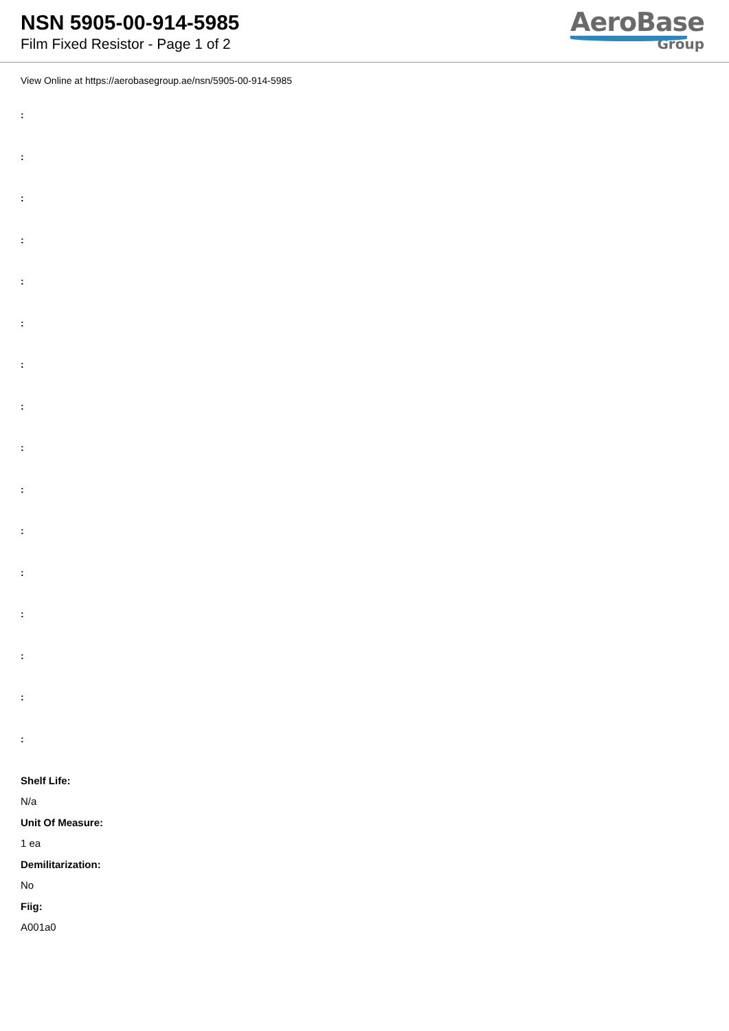NSN 5905-00-914-5985
Film Fixed Resistor - Page 1 of 2
AeroBase
Group
View Online at https://aerobasegroup.ae/nsn/5905-00-914-5985
:
:
:
:
:
:
:
:
:
:
:
:
:
:
:
:
Shelf Life:
N/a
Unit Of Measure:
1 ea
Demilitarization:
No
Fiig:
A001a0